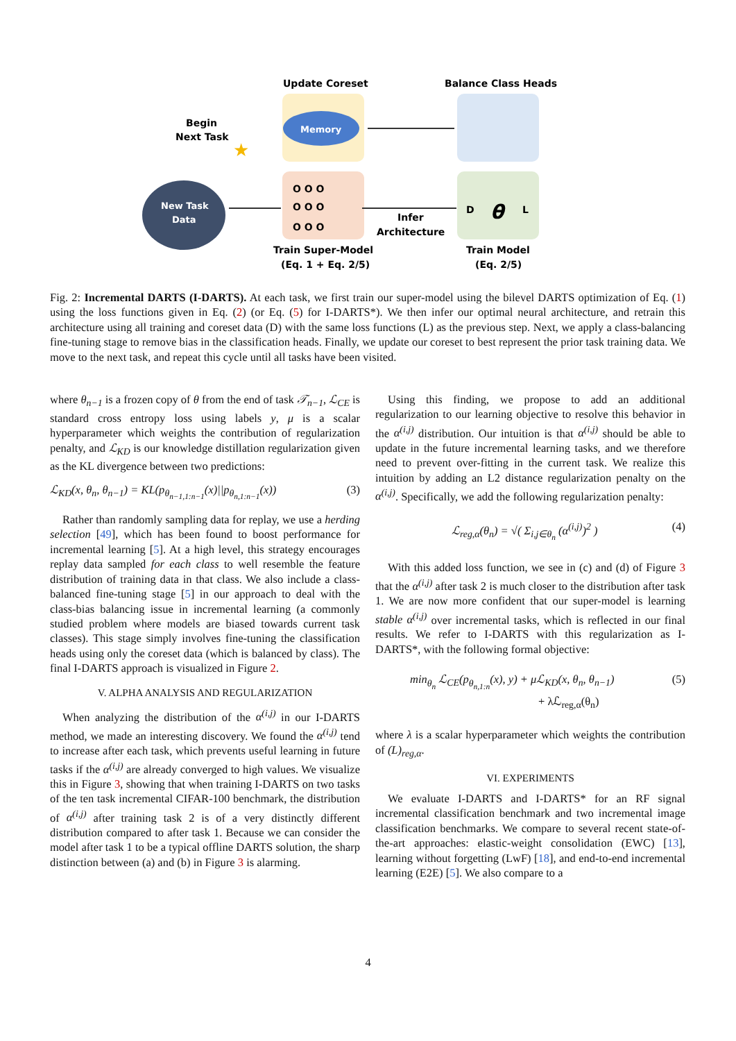Update Coreset
Balance Class Heads
Begin
Next Task
Memory
O O O
O O O
O O O
D
θ
L
New Task
Data
Infer
Architecture
Train Super-Model
(Eq. 1 + Eq. 2/5)
Train Model
(Eq. 2/5)
★
Fig. 2: Incremental DARTS (I-DARTS). At each task, we first train our super-model using the bilevel DARTS optimization of Eq. (1) using the loss functions given in Eq. (2) (or Eq. (5) for I-DARTS*). We then infer our optimal neural architecture, and retrain this architecture using all training and coreset data (D) with the same loss functions (L) as the previous step. Next, we apply a class-balancing fine-tuning stage to remove bias in the classification heads. Finally, we update our coreset to best represent the prior task training data. We move to the next task, and repeat this cycle until all tasks have been visited.
where θ<sub>n−1</sub> is a frozen copy of θ from the end of task 𝒯<sub>n−1</sub>, ℒ<sub>CE</sub> is standard cross entropy loss using labels y, μ is a scalar hyperparameter which weights the contribution of regularization penalty, and ℒ<sub>KD</sub> is our knowledge distillation regularization given as the KL divergence between two predictions:
ℒ<sub>KD</sub>(x, θ<sub>n</sub>, θ<sub>n−1</sub>) = KL(p<sub>θ<sub>n−1,1:n−1</sub></sub>(x)||p<sub>θ<sub>n,1:n−1</sub></sub>(x)) (3)
Rather than randomly sampling data for replay, we use a herding selection [49], which has been found to boost performance for incremental learning [5]. At a high level, this strategy encourages replay data sampled for each class to well resemble the feature distribution of training data in that class. We also include a class-balanced fine-tuning stage [5] in our approach to deal with the class-bias balancing issue in incremental learning (a commonly studied problem where models are biased towards current task classes). This stage simply involves fine-tuning the classification heads using only the coreset data (which is balanced by class). The final I-DARTS approach is visualized in Figure 2.
V. ALPHA ANALYSIS AND REGULARIZATION
When analyzing the distribution of the α<sup>(i,j)</sup> in our I-DARTS method, we made an interesting discovery. We found the α<sup>(i,j)</sup> tend to increase after each task, which prevents useful learning in future tasks if the α<sup>(i,j)</sup> are already converged to high values. We visualize this in Figure 3, showing that when training I-DARTS on two tasks of the ten task incremental CIFAR-100 benchmark, the distribution of α<sup>(i,j)</sup> after training task 2 is of a very distinctly different distribution compared to after task 1. Because we can consider the model after task 1 to be a typical offline DARTS solution, the sharp distinction between (a) and (b) in Figure 3 is alarming.
Using this finding, we propose to add an additional regularization to our learning objective to resolve this behavior in the α<sup>(i,j)</sup> distribution. Our intuition is that α<sup>(i,j)</sup> should be able to update in the future incremental learning tasks, and we therefore need to prevent over-fitting in the current task. We realize this intuition by adding an L2 distance regularization penalty on the α<sup>(i,j)</sup>. Specifically, we add the following regularization penalty:
ℒ<sub>reg,α</sub>(θ<sub>n</sub>) = √( Σ<sub>i,j∈θ<sub>n</sub></sub> (α<sup>(i,j)</sup>)<sup>2</sup> ) (4)
With this added loss function, we see in (c) and (d) of Figure 3 that the α<sup>(i,j)</sup> after task 2 is much closer to the distribution after task 1. We are now more confident that our super-model is learning stable α<sup>(i,j)</sup> over incremental tasks, which is reflected in our final results. We refer to I-DARTS with this regularization as I-DARTS*, with the following formal objective:
min<sub>θ<sub>n</sub></sub> ℒ<sub>CE</sub>(p<sub>θ<sub>n,1:n</sub></sub>(x), y) + μℒ<sub>KD</sub>(x, θ<sub>n</sub>, θ<sub>n−1</sub>)
+ λℒ<sub>reg,α</sub>(θ<sub>n</sub>) (5)
where λ is a scalar hyperparameter which weights the contribution of (L)<sub>reg,α</sub>.
VI. EXPERIMENTS
We evaluate I-DARTS and I-DARTS* for an RF signal incremental classification benchmark and two incremental image classification benchmarks. We compare to several recent state-of-the-art approaches: elastic-weight consolidation (EWC) [13], learning without forgetting (LwF) [18], and end-to-end incremental learning (E2E) [5]. We also compare to a
4